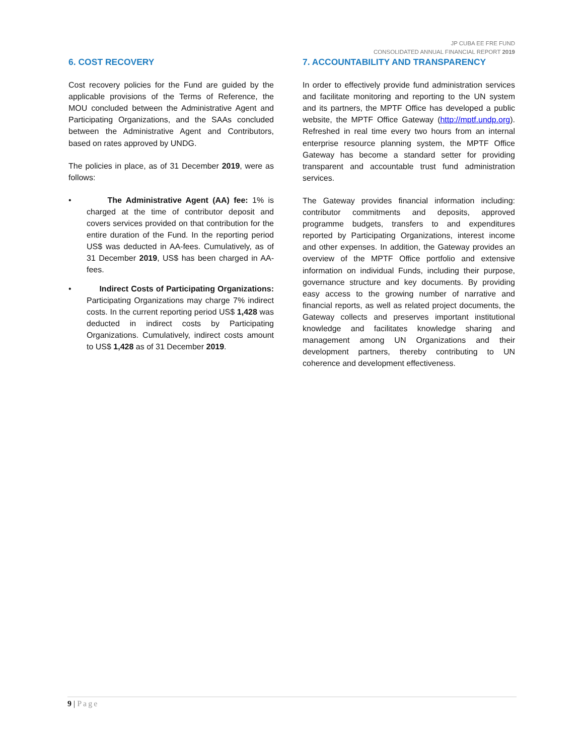JP CUBA EE FRE FUND
CONSOLIDATED ANNUAL FINANCIAL REPORT 2019
6. COST RECOVERY
Cost recovery policies for the Fund are guided by the applicable provisions of the Terms of Reference, the MOU concluded between the Administrative Agent and Participating Organizations, and the SAAs concluded between the Administrative Agent and Contributors, based on rates approved by UNDG.
The policies in place, as of 31 December 2019, were as follows:
• The Administrative Agent (AA) fee: 1% is charged at the time of contributor deposit and covers services provided on that contribution for the entire duration of the Fund. In the reporting period US$ was deducted in AA-fees. Cumulatively, as of 31 December 2019, US$ has been charged in AA-fees.
• Indirect Costs of Participating Organizations: Participating Organizations may charge 7% indirect costs. In the current reporting period US$ 1,428 was deducted in indirect costs by Participating Organizations. Cumulatively, indirect costs amount to US$ 1,428 as of 31 December 2019.
7. ACCOUNTABILITY AND TRANSPARENCY
In order to effectively provide fund administration services and facilitate monitoring and reporting to the UN system and its partners, the MPTF Office has developed a public website, the MPTF Office Gateway (http://mptf.undp.org). Refreshed in real time every two hours from an internal enterprise resource planning system, the MPTF Office Gateway has become a standard setter for providing transparent and accountable trust fund administration services.
The Gateway provides financial information including: contributor commitments and deposits, approved programme budgets, transfers to and expenditures reported by Participating Organizations, interest income and other expenses. In addition, the Gateway provides an overview of the MPTF Office portfolio and extensive information on individual Funds, including their purpose, governance structure and key documents. By providing easy access to the growing number of narrative and financial reports, as well as related project documents, the Gateway collects and preserves important institutional knowledge and facilitates knowledge sharing and management among UN Organizations and their development partners, thereby contributing to UN coherence and development effectiveness.
9 | Page